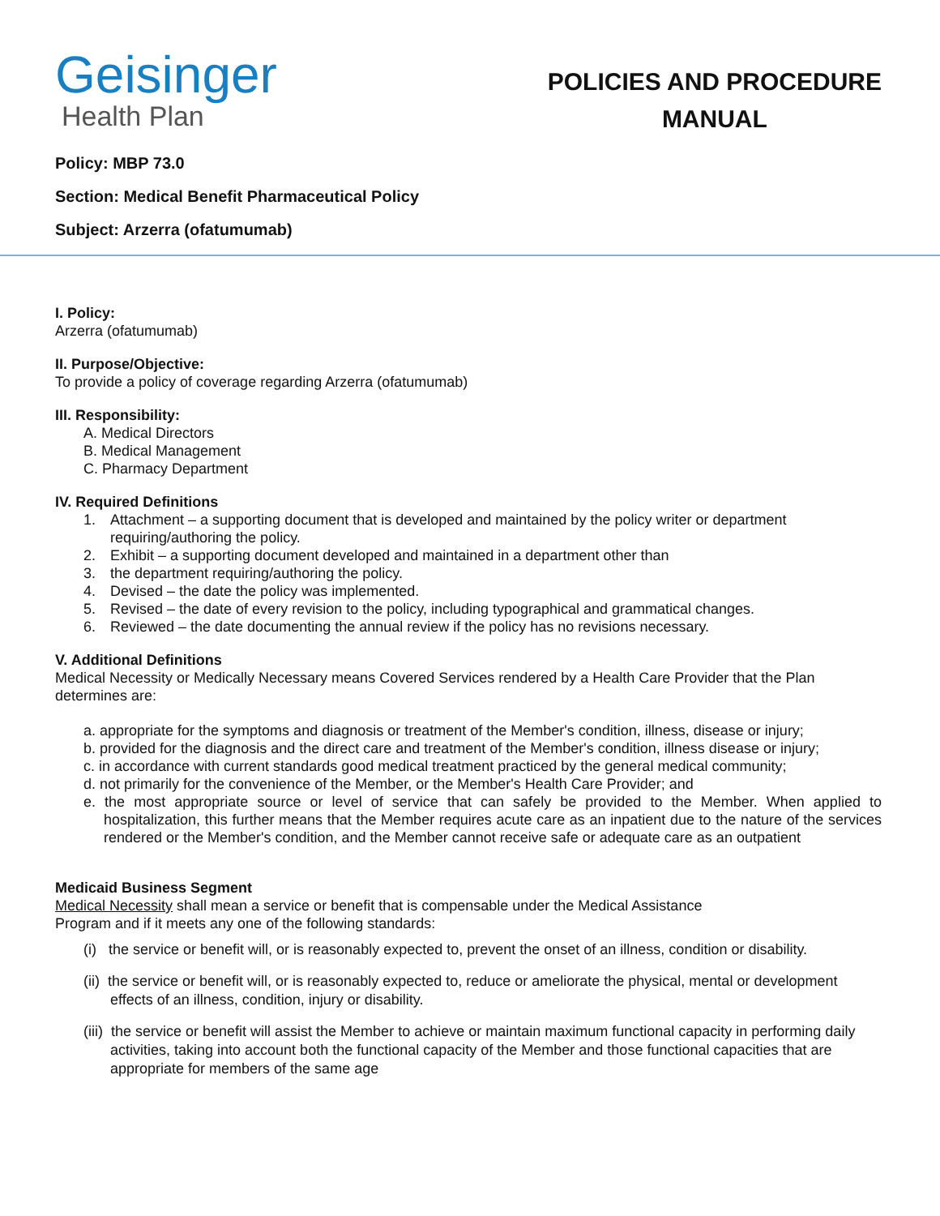Geisinger
Health Plan
POLICIES AND PROCEDURE
MANUAL
Policy: MBP 73.0
Section: Medical Benefit Pharmaceutical Policy
Subject: Arzerra (ofatumumab)
I. Policy:
Arzerra (ofatumumab)
II. Purpose/Objective:
To provide a policy of coverage regarding Arzerra (ofatumumab)
III. Responsibility:
A. Medical Directors
B. Medical Management
C. Pharmacy Department
IV. Required Definitions
1. Attachment – a supporting document that is developed and maintained by the policy writer or department requiring/authoring the policy.
2. Exhibit – a supporting document developed and maintained in a department other than
3. the department requiring/authoring the policy.
4. Devised – the date the policy was implemented.
5. Revised – the date of every revision to the policy, including typographical and grammatical changes.
6. Reviewed – the date documenting the annual review if the policy has no revisions necessary.
V. Additional Definitions
Medical Necessity or Medically Necessary means Covered Services rendered by a Health Care Provider that the Plan determines are:
a. appropriate for the symptoms and diagnosis or treatment of the Member's condition, illness, disease or injury;
b. provided for the diagnosis and the direct care and treatment of the Member's condition, illness disease or injury;
c. in accordance with current standards good medical treatment practiced by the general medical community;
d. not primarily for the convenience of the Member, or the Member's Health Care Provider; and
e. the most appropriate source or level of service that can safely be provided to the Member. When applied to hospitalization, this further means that the Member requires acute care as an inpatient due to the nature of the services rendered or the Member's condition, and the Member cannot receive safe or adequate care as an outpatient
Medicaid Business Segment
Medical Necessity shall mean a service or benefit that is compensable under the Medical Assistance
Program and if it meets any one of the following standards:
(i) the service or benefit will, or is reasonably expected to, prevent the onset of an illness, condition or disability.
(ii) the service or benefit will, or is reasonably expected to, reduce or ameliorate the physical, mental or development effects of an illness, condition, injury or disability.
(iii) the service or benefit will assist the Member to achieve or maintain maximum functional capacity in performing daily activities, taking into account both the functional capacity of the Member and those functional capacities that are appropriate for members of the same age